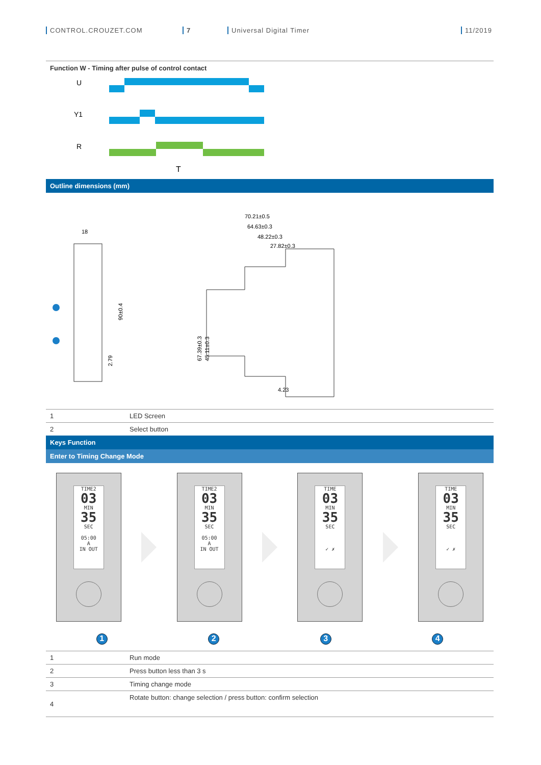CONTROL.CROUZET.COM 7 Universal Digital Timer 11/2019
Function W - Timing after pulse of control contact
U
Y1
R
T
Outline dimensions (mm)
18
90±0.4
2.79
70.21±0.5
64.63±0.3
48.22±0.3
27.82±0.3
67.39±0.3
45.11±0.3
4.23
| 1 | LED Screen |
| 2 | Select button |
Keys Function
Enter to Timing Change Mode
TIME2
03
MIN
35
SEC
05:00
A
IN OUT
TIME2
03
MIN
35
SEC
05:00
A
IN OUT
TIME
03
MIN
35
SEC
✓ ✗
TIME
03
MIN
35
SEC
✓ ✗
1234
| 1 | Run mode |
| 2 | Press button less than 3 s |
| 3 | Timing change mode |
| 4 | Rotate button: change selection / press button: confirm selection |